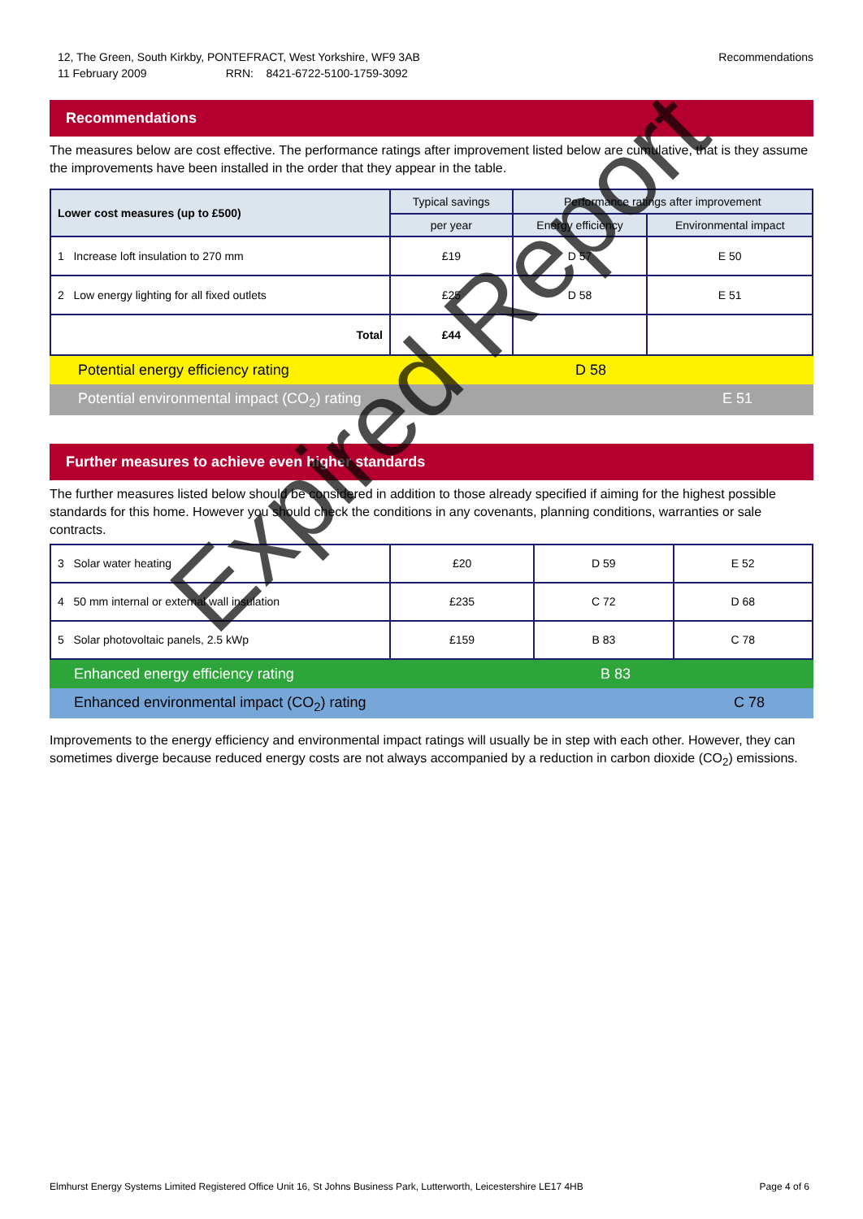Recommendations 12, The Green, South Kirkby, PONTEFRACT, West Yorkshire, WF9 3AB
11 February 2009 RRN: 8421-6722-5100-1759-3092
Recommendations
The measures below are cost effective. The performance ratings after improvement listed below are cumulative, that is they assume the improvements have been installed in the order that they appear in the table.
| Lower cost measures (up to £500) | Typical savings | Performance ratings after improvement | |
| --- | --- | --- | --- |
| | per year | Energy efficiency | Environmental impact |
| 1 Increase loft insulation to 270 mm | £19 | D 57 | E 50 |
| 2 Low energy lighting for all fixed outlets | £25 | D 58 | E 51 |
| Total | £44 | | |
Potential energy efficiency rating D 58
Potential environmental impact (CO<sub>2</sub>) rating E 51
Further measures to achieve even higher standards
The further measures listed below should be considered in addition to those already specified if aiming for the highest possible standards for this home. However you should check the conditions in any covenants, planning conditions, warranties or sale contracts.
| 3 Solar water heating | £20 | D 59 | E 52 |
| 4 50 mm internal or external wall insulation | £235 | C 72 | D 68 |
| 5 Solar photovoltaic panels, 2.5 kWp | £159 | B 83 | C 78 |
Enhanced energy efficiency rating B 83
Enhanced environmental impact (CO<sub>2</sub>) rating C 78
Improvements to the energy efficiency and environmental impact ratings will usually be in step with each other. However, they can sometimes diverge because reduced energy costs are not always accompanied by a reduction in carbon dioxide (CO<sub>2</sub>) emissions.
Expired Report
Page 4 of 6 Elmhurst Energy Systems Limited Registered Office Unit 16, St Johns Business Park, Lutterworth, Leicestershire LE17 4HB